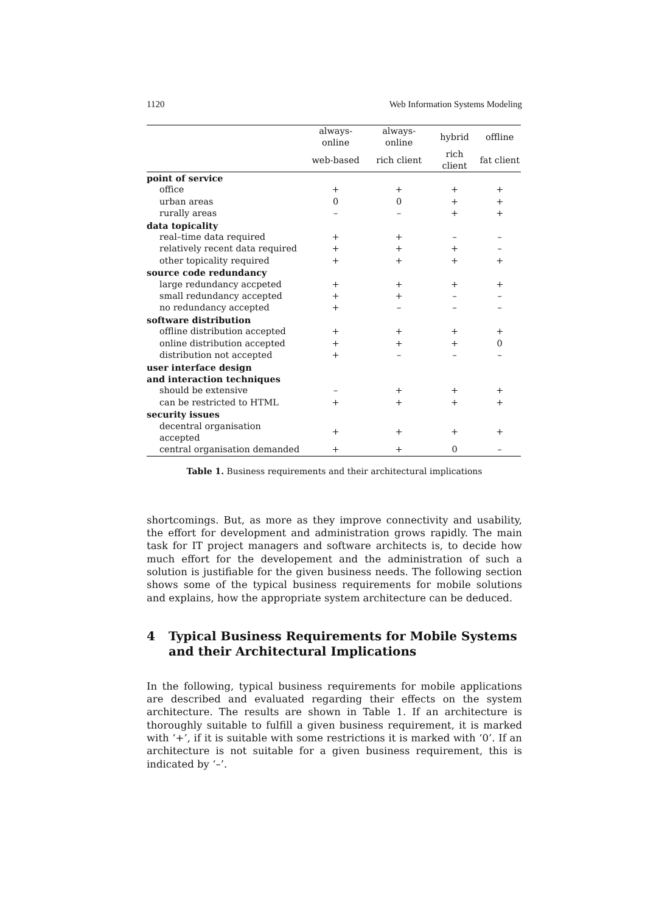1120 Web Information Systems Modeling
| | always-online | always-online | hybrid | offline |
| --- | --- | --- | --- | --- |
| | web-based | rich client | rich client | fat client |
| point of service | | | | |
| office | + | + | + | + |
| urban areas | 0 | 0 | + | + |
| rurally areas | – | – | + | + |
| data topicality | | | | |
| real–time data required | + | + | – | – |
| relatively recent data required | + | + | + | – |
| other topicality required | + | + | + | + |
| source code redundancy | | | | |
| large redundancy accpeted | + | + | + | + |
| small redundancy accepted | + | + | – | – |
| no redundancy accepted | + | – | – | – |
| software distribution | | | | |
| offline distribution accepted | + | + | + | + |
| online distribution accepted | + | + | + | 0 |
| distribution not accepted | + | – | – | – |
| user interface design and interaction techniques | | | | |
| should be extensive | – | + | + | + |
| can be restricted to HTML | + | + | + | + |
| security issues | | | | |
| decentral organisation accepted | + | + | + | + |
| central organisation demanded | + | + | 0 | – |
Table 1. Business requirements and their architectural implications
shortcomings. But, as more as they improve connectivity and usability, the effort for development and administration grows rapidly. The main task for IT project managers and software architects is, to decide how much effort for the developement and the administration of such a solution is justifiable for the given business needs. The following section shows some of the typical business requirements for mobile solutions and explains, how the appropriate system architecture can be deduced.
4 Typical Business Requirements for Mobile Systems and their Architectural Implications
In the following, typical business requirements for mobile applications are described and evaluated regarding their effects on the system architecture. The results are shown in Table 1. If an architecture is thoroughly suitable to fulfill a given business requirement, it is marked with ‘+’, if it is suitable with some restrictions it is marked with ‘0’. If an architecture is not suitable for a given business requirement, this is indicated by ‘–’.